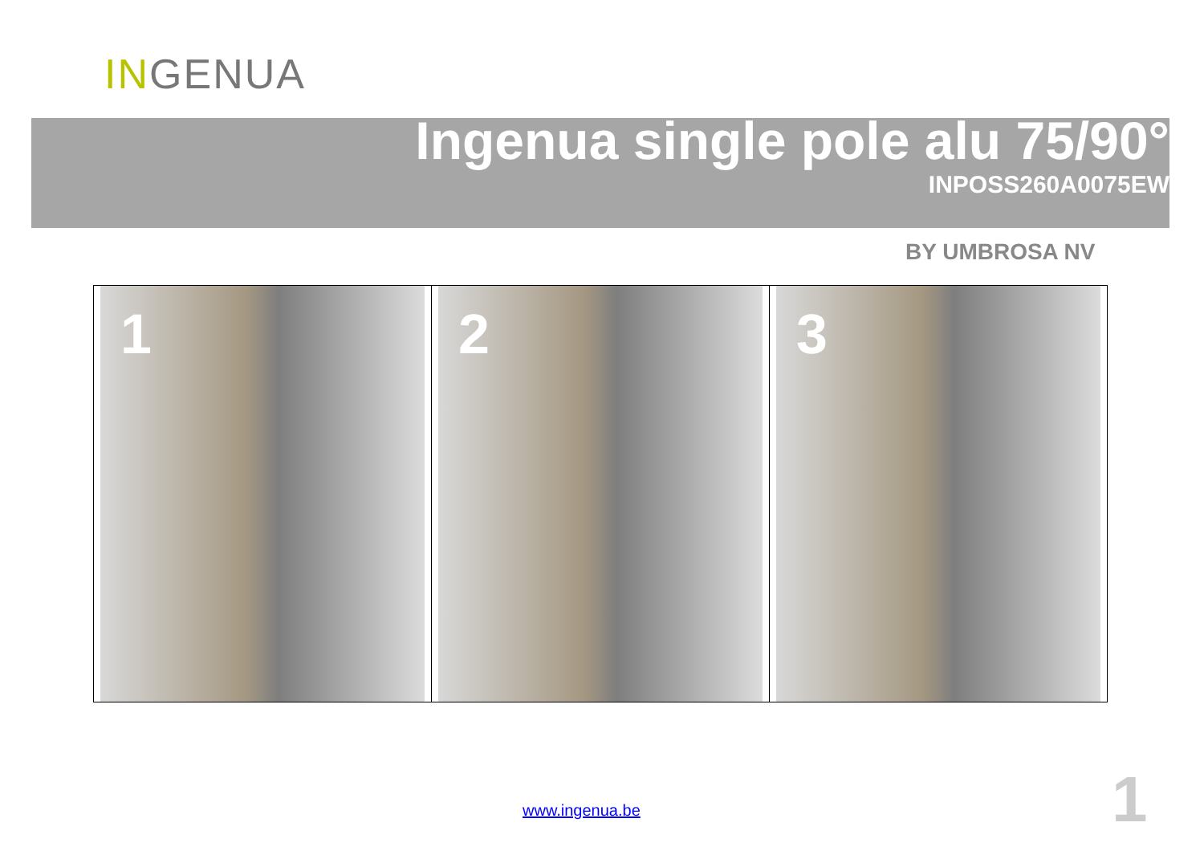INGENUA
Ingenua single pole alu 75/90°
INPOSS260A0075EW
BY UMBROSA NV
| 1 | 2 | 3 |
www.ingenua.be 1